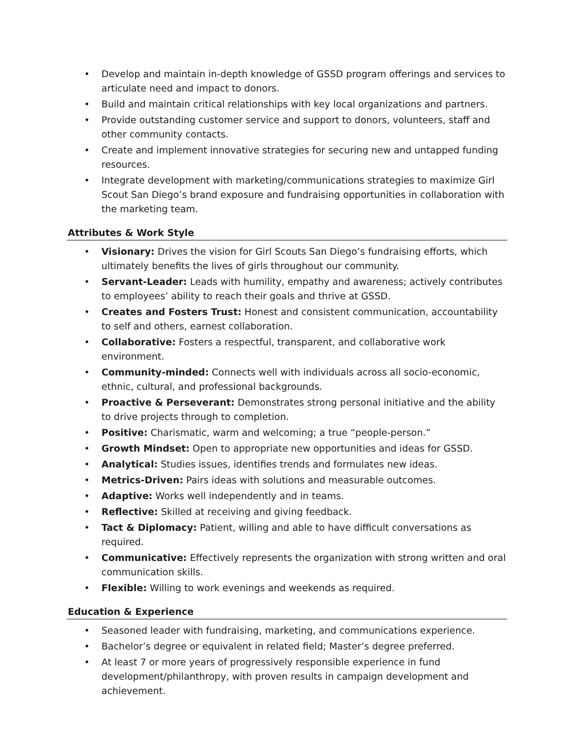• Develop and maintain in-depth knowledge of GSSD program offerings and services to articulate need and impact to donors.
• Build and maintain critical relationships with key local organizations and partners.
• Provide outstanding customer service and support to donors, volunteers, staff and other community contacts.
• Create and implement innovative strategies for securing new and untapped funding resources.
• Integrate development with marketing/communications strategies to maximize Girl Scout San Diego’s brand exposure and fundraising opportunities in collaboration with the marketing team.
Attributes & Work Style
• Visionary: Drives the vision for Girl Scouts San Diego’s fundraising efforts, which ultimately benefits the lives of girls throughout our community.
• Servant-Leader: Leads with humility, empathy and awareness; actively contributes to employees’ ability to reach their goals and thrive at GSSD.
• Creates and Fosters Trust: Honest and consistent communication, accountability to self and others, earnest collaboration.
• Collaborative: Fosters a respectful, transparent, and collaborative work environment.
• Community-minded: Connects well with individuals across all socio-economic, ethnic, cultural, and professional backgrounds.
• Proactive & Perseverant: Demonstrates strong personal initiative and the ability to drive projects through to completion.
• Positive: Charismatic, warm and welcoming; a true “people-person.”
• Growth Mindset: Open to appropriate new opportunities and ideas for GSSD.
• Analytical: Studies issues, identifies trends and formulates new ideas.
• Metrics-Driven: Pairs ideas with solutions and measurable outcomes.
• Adaptive: Works well independently and in teams.
• Reflective: Skilled at receiving and giving feedback.
• Tact & Diplomacy: Patient, willing and able to have difficult conversations as required.
• Communicative: Effectively represents the organization with strong written and oral communication skills.
• Flexible: Willing to work evenings and weekends as required.
Education & Experience
• Seasoned leader with fundraising, marketing, and communications experience.
• Bachelor’s degree or equivalent in related field; Master’s degree preferred.
• At least 7 or more years of progressively responsible experience in fund development/philanthropy, with proven results in campaign development and achievement.